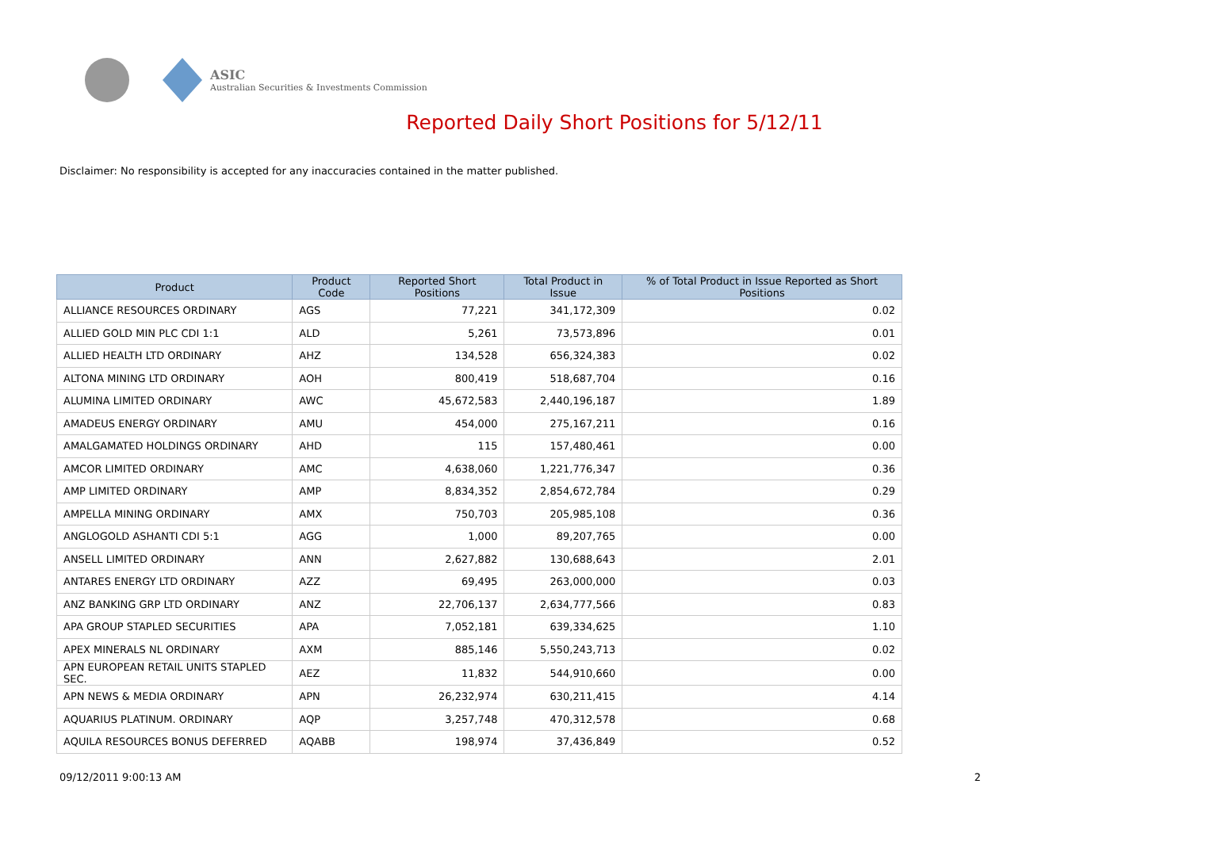ASIC
Australian Securities & Investments Commission
Reported Daily Short Positions for 5/12/11
Disclaimer: No responsibility is accepted for any inaccuracies contained in the matter published.
| Product | Product Code | Reported Short Positions | Total Product in Issue | % of Total Product in Issue Reported as Short Positions |
| --- | --- | --- | --- | --- |
| ALLIANCE RESOURCES ORDINARY | AGS | 77,221 | 341,172,309 | 0.02 |
| ALLIED GOLD MIN PLC CDI 1:1 | ALD | 5,261 | 73,573,896 | 0.01 |
| ALLIED HEALTH LTD ORDINARY | AHZ | 134,528 | 656,324,383 | 0.02 |
| ALTONA MINING LTD ORDINARY | AOH | 800,419 | 518,687,704 | 0.16 |
| ALUMINA LIMITED ORDINARY | AWC | 45,672,583 | 2,440,196,187 | 1.89 |
| AMADEUS ENERGY ORDINARY | AMU | 454,000 | 275,167,211 | 0.16 |
| AMALGAMATED HOLDINGS ORDINARY | AHD | 115 | 157,480,461 | 0.00 |
| AMCOR LIMITED ORDINARY | AMC | 4,638,060 | 1,221,776,347 | 0.36 |
| AMP LIMITED ORDINARY | AMP | 8,834,352 | 2,854,672,784 | 0.29 |
| AMPELLA MINING ORDINARY | AMX | 750,703 | 205,985,108 | 0.36 |
| ANGLOGOLD ASHANTI CDI 5:1 | AGG | 1,000 | 89,207,765 | 0.00 |
| ANSELL LIMITED ORDINARY | ANN | 2,627,882 | 130,688,643 | 2.01 |
| ANTARES ENERGY LTD ORDINARY | AZZ | 69,495 | 263,000,000 | 0.03 |
| ANZ BANKING GRP LTD ORDINARY | ANZ | 22,706,137 | 2,634,777,566 | 0.83 |
| APA GROUP STAPLED SECURITIES | APA | 7,052,181 | 639,334,625 | 1.10 |
| APEX MINERALS NL ORDINARY | AXM | 885,146 | 5,550,243,713 | 0.02 |
| APN EUROPEAN RETAIL UNITS STAPLED SEC. | AEZ | 11,832 | 544,910,660 | 0.00 |
| APN NEWS & MEDIA ORDINARY | APN | 26,232,974 | 630,211,415 | 4.14 |
| AQUARIUS PLATINUM. ORDINARY | AQP | 3,257,748 | 470,312,578 | 0.68 |
| AQUILA RESOURCES BONUS DEFERRED | AQABB | 198,974 | 37,436,849 | 0.52 |
09/12/2011 9:00:13 AM 2